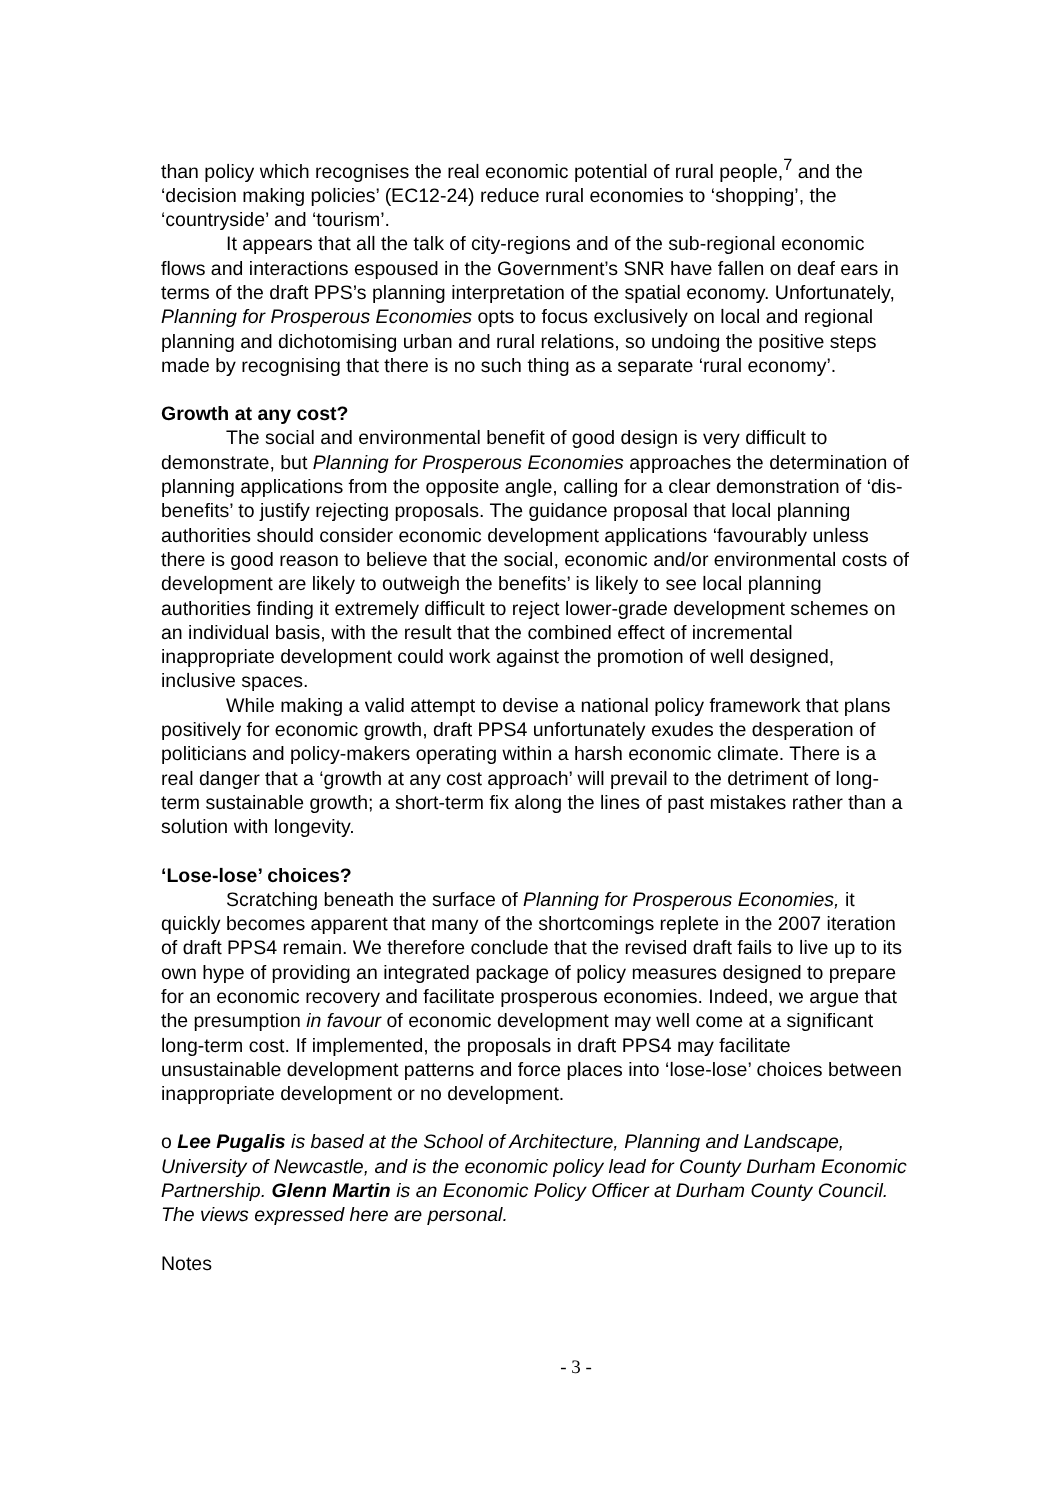than policy which recognises the real economic potential of rural people,<sup>7</sup> and the ‘decision making policies’ (EC12-24) reduce rural economies to ‘shopping’, the ‘countryside’ and ‘tourism’.
It appears that all the talk of city-regions and of the sub-regional economic flows and interactions espoused in the Government’s SNR have fallen on deaf ears in terms of the draft PPS’s planning interpretation of the spatial economy. Unfortunately, Planning for Prosperous Economies opts to focus exclusively on local and regional planning and dichotomising urban and rural relations, so undoing the positive steps made by recognising that there is no such thing as a separate ‘rural economy’.
Growth at any cost?
The social and environmental benefit of good design is very difficult to demonstrate, but Planning for Prosperous Economies approaches the determination of planning applications from the opposite angle, calling for a clear demonstration of ‘dis-benefits’ to justify rejecting proposals. The guidance proposal that local planning authorities should consider economic development applications ‘favourably unless there is good reason to believe that the social, economic and/or environmental costs of development are likely to outweigh the benefits’ is likely to see local planning authorities finding it extremely difficult to reject lower-grade development schemes on an individual basis, with the result that the combined effect of incremental inappropriate development could work against the promotion of well designed, inclusive spaces.
While making a valid attempt to devise a national policy framework that plans positively for economic growth, draft PPS4 unfortunately exudes the desperation of politicians and policy-makers operating within a harsh economic climate. There is a real danger that a ‘growth at any cost approach’ will prevail to the detriment of long-term sustainable growth; a short-term fix along the lines of past mistakes rather than a solution with longevity.
‘Lose-lose’ choices?
Scratching beneath the surface of Planning for Prosperous Economies, it quickly becomes apparent that many of the shortcomings replete in the 2007 iteration of draft PPS4 remain. We therefore conclude that the revised draft fails to live up to its own hype of providing an integrated package of policy measures designed to prepare for an economic recovery and facilitate prosperous economies. Indeed, we argue that the presumption in favour of economic development may well come at a significant long-term cost. If implemented, the proposals in draft PPS4 may facilitate unsustainable development patterns and force places into ‘lose-lose’ choices between inappropriate development or no development.
o Lee Pugalis is based at the School of Architecture, Planning and Landscape, University of Newcastle, and is the economic policy lead for County Durham Economic Partnership. Glenn Martin is an Economic Policy Officer at Durham County Council. The views expressed here are personal.
Notes
- 3 -